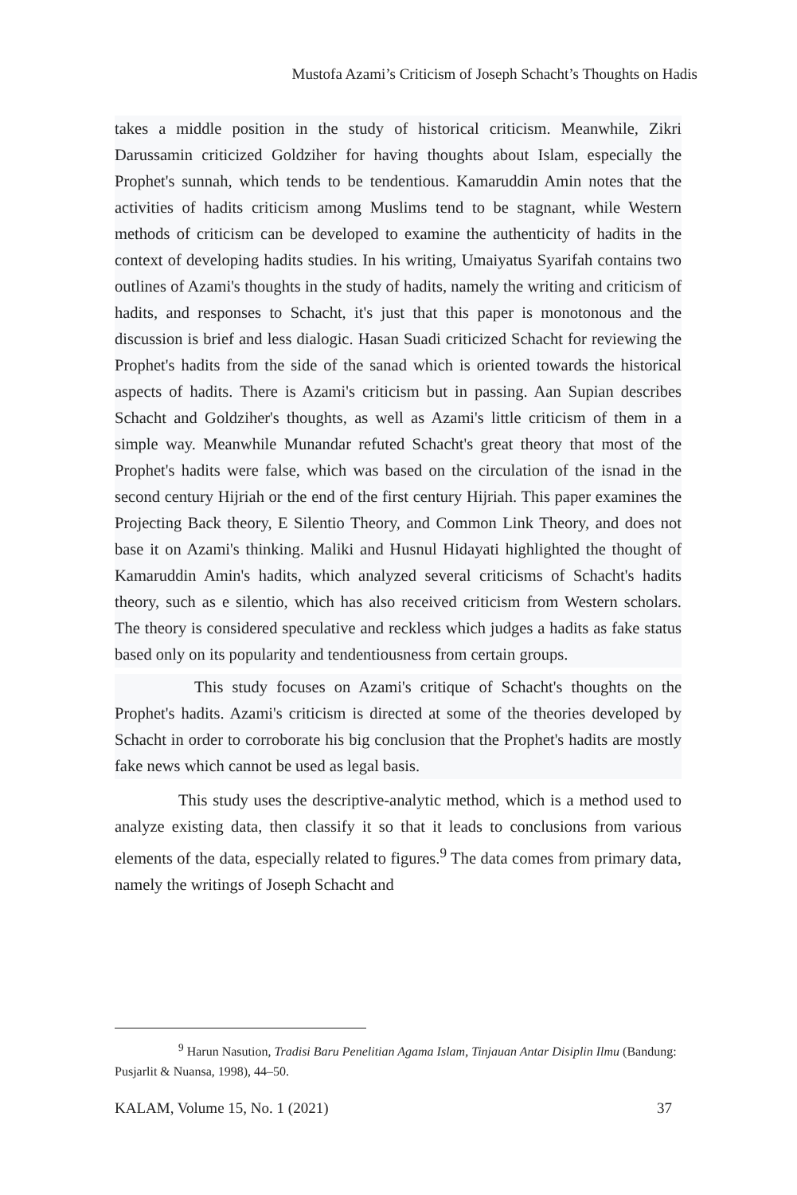Mustofa Azami’s Criticism of Joseph Schacht’s Thoughts on Hadis
takes a middle position in the study of historical criticism. Meanwhile, Zikri Darussamin criticized Goldziher for having thoughts about Islam, especially the Prophet's sunnah, which tends to be tendentious. Kamaruddin Amin notes that the activities of hadits criticism among Muslims tend to be stagnant, while Western methods of criticism can be developed to examine the authenticity of hadits in the context of developing hadits studies. In his writing, Umaiyatus Syarifah contains two outlines of Azami's thoughts in the study of hadits, namely the writing and criticism of hadits, and responses to Schacht, it's just that this paper is monotonous and the discussion is brief and less dialogic. Hasan Suadi criticized Schacht for reviewing the Prophet's hadits from the side of the sanad which is oriented towards the historical aspects of hadits. There is Azami's criticism but in passing. Aan Supian describes Schacht and Goldziher's thoughts, as well as Azami's little criticism of them in a simple way. Meanwhile Munandar refuted Schacht's great theory that most of the Prophet's hadits were false, which was based on the circulation of the isnad in the second century Hijriah or the end of the first century Hijriah. This paper examines the Projecting Back theory, E Silentio Theory, and Common Link Theory, and does not base it on Azami's thinking. Maliki and Husnul Hidayati highlighted the thought of Kamaruddin Amin's hadits, which analyzed several criticisms of Schacht's hadits theory, such as e silentio, which has also received criticism from Western scholars. The theory is considered speculative and reckless which judges a hadits as fake status based only on its popularity and tendentiousness from certain groups.
This study focuses on Azami's critique of Schacht's thoughts on the Prophet's hadits. Azami's criticism is directed at some of the theories developed by Schacht in order to corroborate his big conclusion that the Prophet's hadits are mostly fake news which cannot be used as legal basis.
This study uses the descriptive-analytic method, which is a method used to analyze existing data, then classify it so that it leads to conclusions from various elements of the data, especially related to figures.<sup>9</sup> The data comes from primary data, namely the writings of Joseph Schacht and
<sup>9</sup> Harun Nasution, Tradisi Baru Penelitian Agama Islam, Tinjauan Antar Disiplin Ilmu (Bandung: Pusjarlit & Nuansa, 1998), 44–50.
KALAM, Volume 15, No. 1 (2021) 37